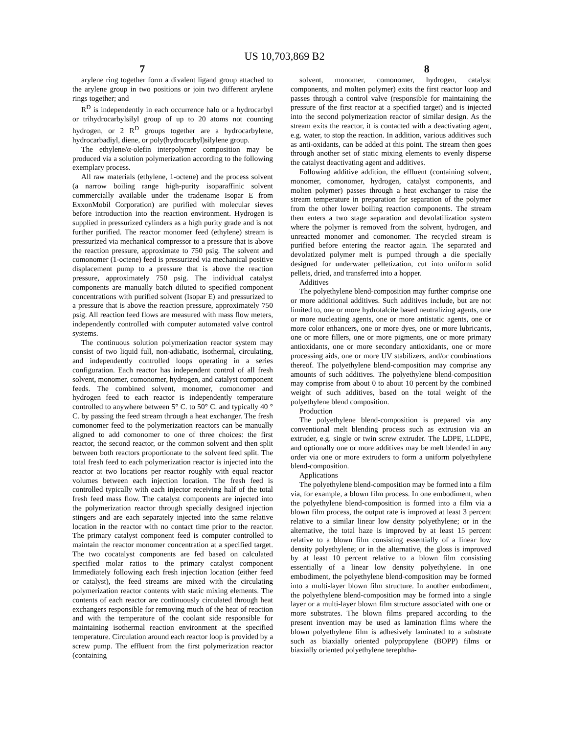US 10,703,869 B2
7 8
arylene ring together form a divalent ligand group attached to the arylene group in two positions or join two different arylene rings together; and
R<sup>D</sup> is independently in each occurrence halo or a hydrocarbyl or trihydrocarbylsilyl group of up to 20 atoms not counting hydrogen, or 2 R<sup>D</sup> groups together are a hydrocarbylene, hydrocarbadiyl, diene, or poly(hydrocarbyl)silylene group.
The ethylene/α-olefin interpolymer composition may be produced via a solution polymerization according to the following exemplary process.
All raw materials (ethylene, 1-octene) and the process solvent (a narrow boiling range high-purity isoparaffinic solvent commercially available under the tradename Isopar E from ExxonMobil Corporation) are purified with molecular sieves before introduction into the reaction environment. Hydrogen is supplied in pressurized cylinders as a high purity grade and is not further purified. The reactor monomer feed (ethylene) stream is pressurized via mechanical compressor to a pressure that is above the reaction pressure, approximate to 750 psig. The solvent and comonomer (1-octene) feed is pressurized via mechanical positive displacement pump to a pressure that is above the reaction pressure, approximately 750 psig. The individual catalyst components are manually batch diluted to specified component concentrations with purified solvent (Isopar E) and pressurized to a pressure that is above the reaction pressure, approximately 750 psig. All reaction feed flows are measured with mass flow meters, independently controlled with computer automated valve control systems.
The continuous solution polymerization reactor system may consist of two liquid full, non-adiabatic, isothermal, circulating, and independently controlled loops operating in a series configuration. Each reactor has independent control of all fresh solvent, monomer, comonomer, hydrogen, and catalyst component feeds. The combined solvent, monomer, comonomer and hydrogen feed to each reactor is independently temperature controlled to anywhere between 5° C. to 50° C. and typically 40 ° C. by passing the feed stream through a heat exchanger. The fresh comonomer feed to the polymerization reactors can be manually aligned to add comonomer to one of three choices: the first reactor, the second reactor, or the common solvent and then split between both reactors proportionate to the solvent feed split. The total fresh feed to each polymerization reactor is injected into the reactor at two locations per reactor roughly with equal reactor volumes between each injection location. The fresh feed is controlled typically with each injector receiving half of the total fresh feed mass flow. The catalyst components are injected into the polymerization reactor through specially designed injection stingers and are each separately injected into the same relative location in the reactor with no contact time prior to the reactor. The primary catalyst component feed is computer controlled to maintain the reactor monomer concentration at a specified target. The two cocatalyst components are fed based on calculated specified molar ratios to the primary catalyst component Immediately following each fresh injection location (either feed or catalyst), the feed streams are mixed with the circulating polymerization reactor contents with static mixing elements. The contents of each reactor are continuously circulated through heat exchangers responsible for removing much of the heat of reaction and with the temperature of the coolant side responsible for maintaining isothermal reaction environment at the specified temperature. Circulation around each reactor loop is provided by a screw pump. The effluent from the first polymerization reactor (containing
solvent, monomer, comonomer, hydrogen, catalyst components, and molten polymer) exits the first reactor loop and passes through a control valve (responsible for maintaining the pressure of the first reactor at a specified target) and is injected into the second polymerization reactor of similar design. As the stream exits the reactor, it is contacted with a deactivating agent, e.g. water, to stop the reaction. In addition, various additives such as anti-oxidants, can be added at this point. The stream then goes through another set of static mixing elements to evenly disperse the catalyst deactivating agent and additives.
Following additive addition, the effluent (containing solvent, monomer, comonomer, hydrogen, catalyst components, and molten polymer) passes through a heat exchanger to raise the stream temperature in preparation for separation of the polymer from the other lower boiling reaction components. The stream then enters a two stage separation and devolatilization system where the polymer is removed from the solvent, hydrogen, and unreacted monomer and comonomer. The recycled stream is purified before entering the reactor again. The separated and devolatized polymer melt is pumped through a die specially designed for underwater pelletization, cut into uniform solid pellets, dried, and transferred into a hopper.
Additives
The polyethylene blend-composition may further comprise one or more additional additives. Such additives include, but are not limited to, one or more hydrotalcite based neutralizing agents, one or more nucleating agents, one or more antistatic agents, one or more color enhancers, one or more dyes, one or more lubricants, one or more fillers, one or more pigments, one or more primary antioxidants, one or more secondary antioxidants, one or more processing aids, one or more UV stabilizers, and/or combinations thereof. The polyethylene blend-composition may comprise any amounts of such additives. The polyethylene blend-composition may comprise from about 0 to about 10 percent by the combined weight of such additives, based on the total weight of the polyethylene blend composition.
Production
The polyethylene blend-composition is prepared via any conventional melt blending process such as extrusion via an extruder, e.g. single or twin screw extruder. The LDPE, LLDPE, and optionally one or more additives may be melt blended in any order via one or more extruders to form a uniform polyethylene blend-composition.
Applications
The polyethylene blend-composition may be formed into a film via, for example, a blown film process. In one embodiment, when the polyethylene blend-composition is formed into a film via a blown film process, the output rate is improved at least 3 percent relative to a similar linear low density polyethylene; or in the alternative, the total haze is improved by at least 15 percent relative to a blown film consisting essentially of a linear low density polyethylene; or in the alternative, the gloss is improved by at least 10 percent relative to a blown film consisting essentially of a linear low density polyethylene. In one embodiment, the polyethylene blend-composition may be formed into a multi-layer blown film structure. In another embodiment, the polyethylene blend-composition may be formed into a single layer or a multi-layer blown film structure associated with one or more substrates. The blown films prepared according to the present invention may be used as lamination films where the blown polyethylene film is adhesively laminated to a substrate such as biaxially oriented polypropylene (BOPP) films or biaxially oriented polyethylene terephtha-